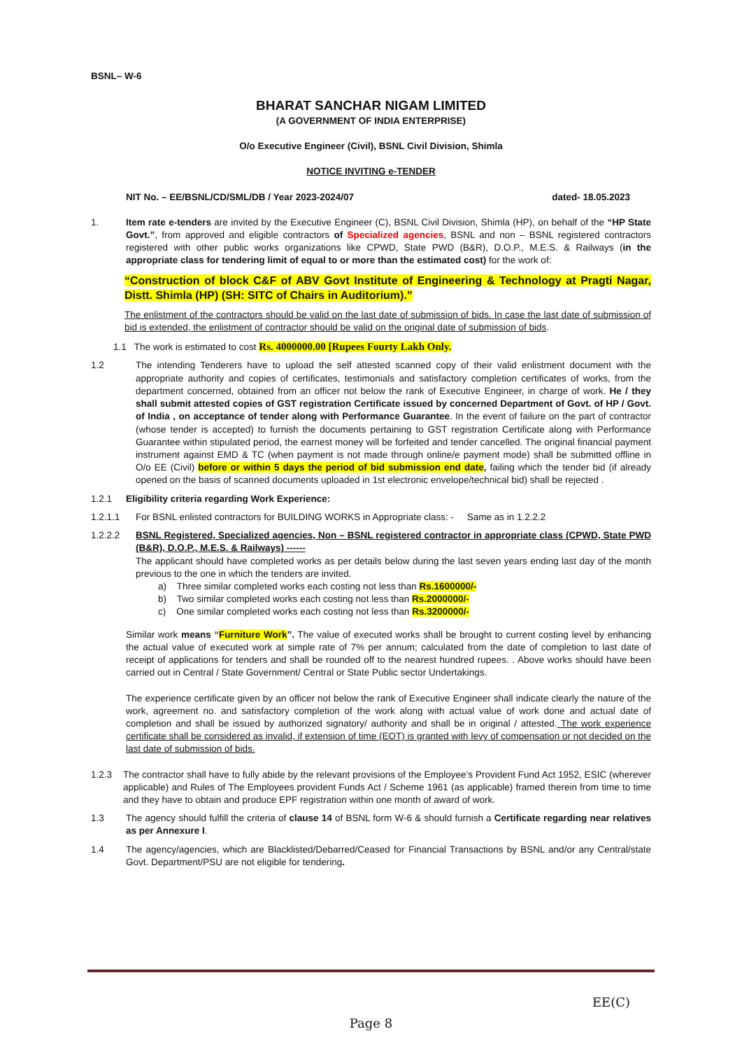BSNL– W-6
BHARAT SANCHAR NIGAM LIMITED
(A GOVERNMENT OF INDIA ENTERPRISE)
O/o Executive Engineer (Civil), BSNL Civil Division, Shimla
NOTICE INVITING e-TENDER
NIT No. – EE/BSNL/CD/SML/DB / Year 2023-2024/07 dated- 18.05.2023
1. Item rate e-tenders are invited by the Executive Engineer (C), BSNL Civil Division, Shimla (HP), on behalf of the “HP State Govt.”, from approved and eligible contractors of Specialized agencies, BSNL and non – BSNL registered contractors registered with other public works organizations like CPWD, State PWD (B&R), D.O.P., M.E.S. & Railways (in the appropriate class for tendering limit of equal to or more than the estimated cost) for the work of:
“Construction of block C&F of ABV Govt Institute of Engineering & Technology at Pragti Nagar, Distt. Shimla (HP) (SH: SITC of Chairs in Auditorium).”
The enlistment of the contractors should be valid on the last date of submission of bids. In case the last date of submission of bid is extended, the enlistment of contractor should be valid on the original date of submission of bids.
1.1 The work is estimated to cost Rs. 4000000.00 [Rupees Fourty Lakh Only.
1.2 The intending Tenderers have to upload the self attested scanned copy of their valid enlistment document with the appropriate authority and copies of certificates, testimonials and satisfactory completion certificates of works, from the department concerned, obtained from an officer not below the rank of Executive Engineer, in charge of work. He / they shall submit attested copies of GST registration Certificate issued by concerned Department of Govt. of HP / Govt. of India , on acceptance of tender along with Performance Guarantee. In the event of failure on the part of contractor (whose tender is accepted) to furnish the documents pertaining to GST registration Certificate along with Performance Guarantee within stipulated period, the earnest money will be forfeited and tender cancelled. The original financial payment instrument against EMD & TC (when payment is not made through online/e payment mode) shall be submitted offline in O/o EE (Civil) before or within 5 days the period of bid submission end date, failing which the tender bid (if already opened on the basis of scanned documents uploaded in 1st electronic envelope/technical bid) shall be rejected .
1.2.1 Eligibility criteria regarding Work Experience:
1.2.1.1 For BSNL enlisted contractors for BUILDING WORKS in Appropriate class: - Same as in 1.2.2.2
1.2.2.2 BSNL Registered, Specialized agencies, Non – BSNL registered contractor in appropriate class (CPWD, State PWD (B&R), D.O.P., M.E.S. & Railways) ------
The applicant should have completed works as per details below during the last seven years ending last day of the month previous to the one in which the tenders are invited.
a) Three similar completed works each costing not less than Rs.1600000/-
b) Two similar completed works each costing not less than Rs.2000000/-
c) One similar completed works each costing not less than Rs.3200000/-
Similar work means “Furniture Work”. The value of executed works shall be brought to current costing level by enhancing the actual value of executed work at simple rate of 7% per annum; calculated from the date of completion to last date of receipt of applications for tenders and shall be rounded off to the nearest hundred rupees. . Above works should have been carried out in Central / State Government/ Central or State Public sector Undertakings.
The experience certificate given by an officer not below the rank of Executive Engineer shall indicate clearly the nature of the work, agreement no. and satisfactory completion of the work along with actual value of work done and actual date of completion and shall be issued by authorized signatory/ authority and shall be in original / attested. The work experience certificate shall be considered as invalid, if extension of time (EOT) is granted with levy of compensation or not decided on the last date of submission of bids.
1.2.3 The contractor shall have to fully abide by the relevant provisions of the Employee’s Provident Fund Act 1952, ESIC (wherever applicable) and Rules of The Employees provident Funds Act / Scheme 1961 (as applicable) framed therein from time to time and they have to obtain and produce EPF registration within one month of award of work.
1.3 The agency should fulfill the criteria of clause 14 of BSNL form W-6 & should furnish a Certificate regarding near relatives as per Annexure I.
1.4 The agency/agencies, which are Blacklisted/Debarred/Ceased for Financial Transactions by BSNL and/or any Central/state Govt. Department/PSU are not eligible for tendering.
EE(C)
Page 8